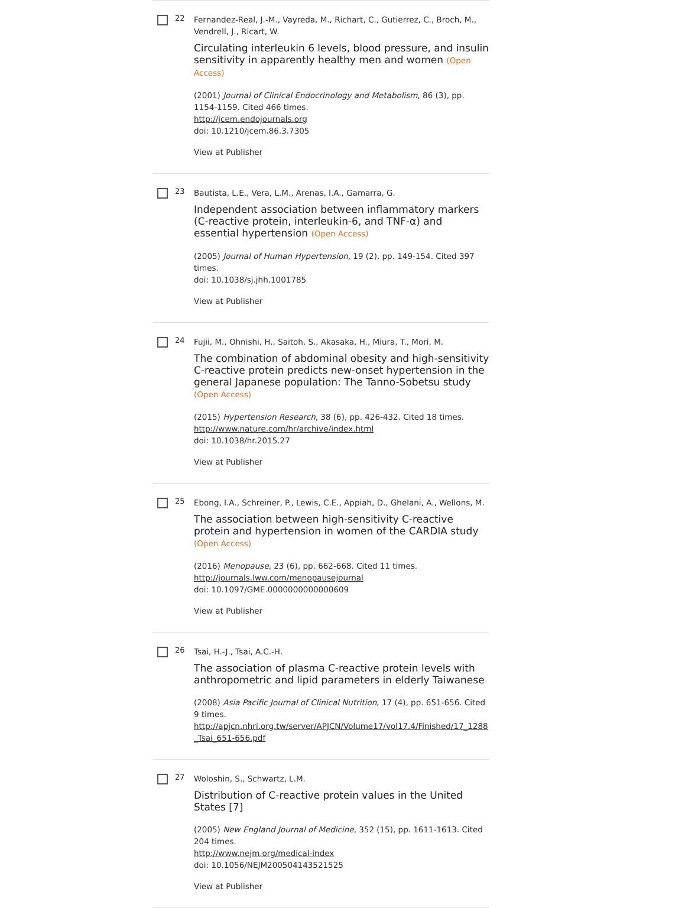22
Fernandez-Real, J.-M., Vayreda, M., Richart, C., Gutierrez, C., Broch, M., Vendrell, J., Ricart, W.
Circulating interleukin 6 levels, blood pressure, and insulin sensitivity in apparently healthy men and women (Open Access)
(2001) Journal of Clinical Endocrinology and Metabolism, 86 (3), pp. 1154-1159. Cited 466 times.
http://jcem.endojournals.org
doi: 10.1210/jcem.86.3.7305
View at Publisher
23
Bautista, L.E., Vera, L.M., Arenas, I.A., Gamarra, G.
Independent association between inflammatory markers (C-reactive protein, interleukin-6, and TNF-α) and essential hypertension (Open Access)
(2005) Journal of Human Hypertension, 19 (2), pp. 149-154. Cited 397 times.
doi: 10.1038/sj.jhh.1001785
View at Publisher
24
Fujii, M., Ohnishi, H., Saitoh, S., Akasaka, H., Miura, T., Mori, M.
The combination of abdominal obesity and high-sensitivity C-reactive protein predicts new-onset hypertension in the general Japanese population: The Tanno-Sobetsu study (Open Access)
(2015) Hypertension Research, 38 (6), pp. 426-432. Cited 18 times.
http://www.nature.com/hr/archive/index.html
doi: 10.1038/hr.2015.27
View at Publisher
25
Ebong, I.A., Schreiner, P., Lewis, C.E., Appiah, D., Ghelani, A., Wellons, M.
The association between high-sensitivity C-reactive protein and hypertension in women of the CARDIA study (Open Access)
(2016) Menopause, 23 (6), pp. 662-668. Cited 11 times.
http://journals.lww.com/menopausejournal
doi: 10.1097/GME.0000000000000609
View at Publisher
26
Tsai, H.-J., Tsai, A.C.-H.
The association of plasma C-reactive protein levels with anthropometric and lipid parameters in elderly Taiwanese
(2008) Asia Pacific Journal of Clinical Nutrition, 17 (4), pp. 651-656. Cited 9 times.
http://apjcn.nhri.org.tw/server/APJCN/Volume17/vol17.4/Finished/17_1288_Tsai_651-656.pdf
27
Woloshin, S., Schwartz, L.M.
Distribution of C-reactive protein values in the United States [7]
(2005) New England Journal of Medicine, 352 (15), pp. 1611-1613. Cited 204 times.
http://www.nejm.org/medical-index
doi: 10.1056/NEJM200504143521525
View at Publisher